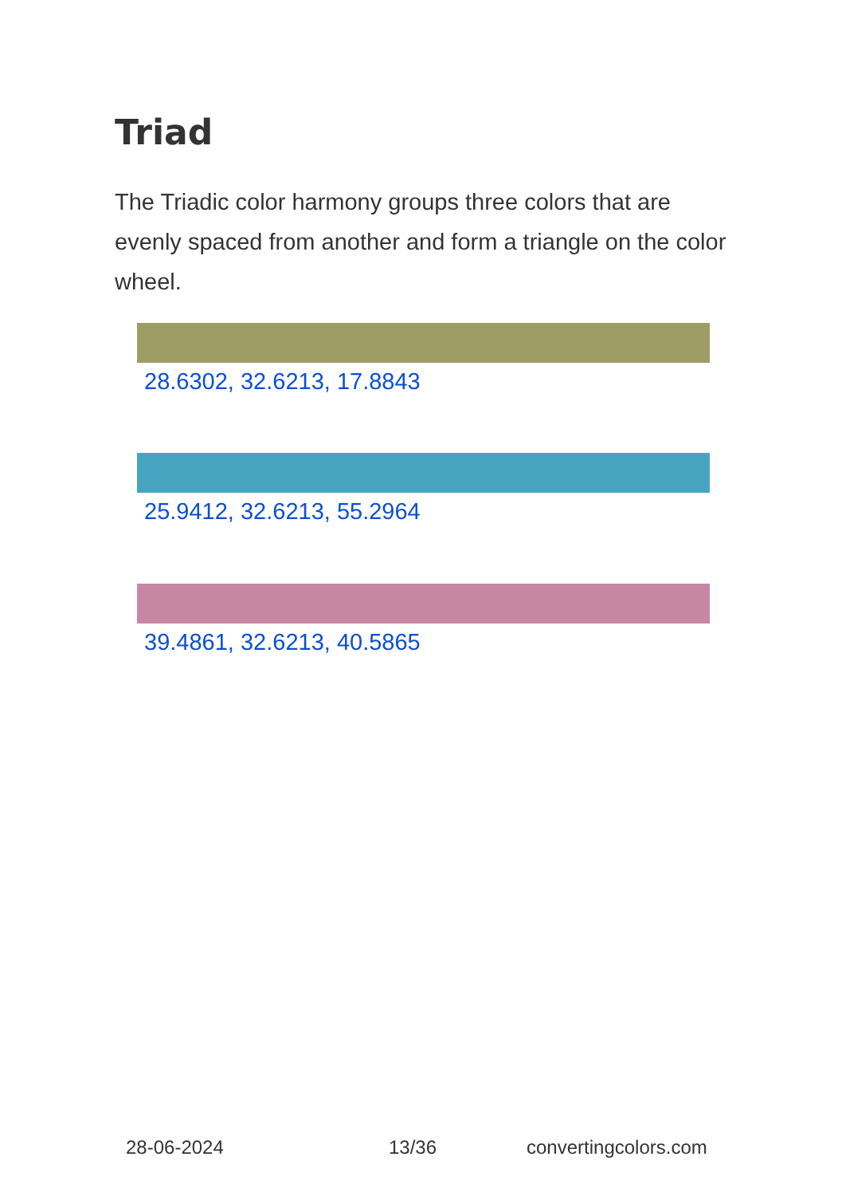Triad
The Triadic color harmony groups three colors that are evenly spaced from another and form a triangle on the color wheel.
28.6302, 32.6213, 17.8843
25.9412, 32.6213, 55.2964
39.4861, 32.6213, 40.5865
28-06-2024 13/36 convertingcolors.com